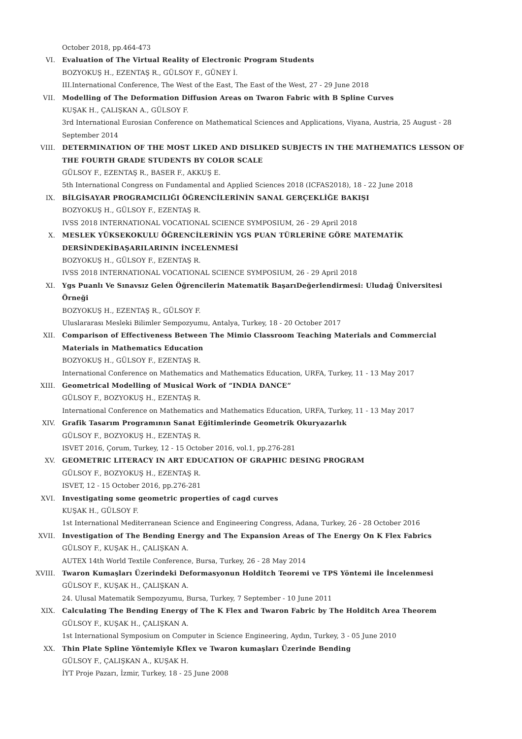October 2018, pp.464-473
VI. Evaluation of The Virtual Reality of Electronic Program Students
BOZYOKUŞ H., EZENTAŞ R., GÜLSOY F., GÜNEY İ.
III.International Conference, The West of the East, The East of the West, 27 - 29 June 2018
VII. Modelling of The Deformation Diffusion Areas on Twaron Fabric with B Spline Curves
KUŞAK H., ÇALIŞKAN A., GÜLSOY F.
3rd International Eurosian Conference on Mathematical Sciences and Applications, Viyana, Austria, 25 August - 28 September 2014
VIII. DETERMINATION OF THE MOST LIKED AND DISLIKED SUBJECTS IN THE MATHEMATICS LESSON OF THE FOURTH GRADE STUDENTS BY COLOR SCALE
GÜLSOY F., EZENTAŞ R., BASER F., AKKUŞ E.
5th International Congress on Fundamental and Applied Sciences 2018 (ICFAS2018), 18 - 22 June 2018
IX. BİLGİSAYAR PROGRAMCILIĞI ÖĞRENCİLERİNİN SANAL GERÇEKLİĞE BAKIŞI
BOZYOKUŞ H., GÜLSOY F., EZENTAŞ R.
IVSS 2018 INTERNATIONAL VOCATIONAL SCIENCE SYMPOSIUM, 26 - 29 April 2018
X. MESLEK YÜKSEKOKULU ÖĞRENCİLERİNİN YGS PUAN TÜRLERİNE GÖRE MATEMATİK DERSİNDEKİBAŞARILARININ İNCELENMESİ
BOZYOKUŞ H., GÜLSOY F., EZENTAŞ R.
IVSS 2018 INTERNATIONAL VOCATIONAL SCIENCE SYMPOSIUM, 26 - 29 April 2018
XI. Ygs Puanlı Ve Sınavsız Gelen Öğrencilerin Matematik BaşarıDeğerlendirmesi: Uludağ Üniversitesi Örneği
BOZYOKUŞ H., EZENTAŞ R., GÜLSOY F.
Uluslararası Mesleki Bilimler Sempozyumu, Antalya, Turkey, 18 - 20 October 2017
XII. Comparison of Effectiveness Between The Mimio Classroom Teaching Materials and Commercial Materials in Mathematics Education
BOZYOKUŞ H., GÜLSOY F., EZENTAŞ R.
International Conference on Mathematics and Mathematics Education, URFA, Turkey, 11 - 13 May 2017
XIII. Geometrical Modelling of Musical Work of “INDIA DANCE”
GÜLSOY F., BOZYOKUŞ H., EZENTAŞ R.
International Conference on Mathematics and Mathematics Education, URFA, Turkey, 11 - 13 May 2017
XIV. Grafik Tasarım Programının Sanat Eğitimlerinde Geometrik Okuryazarlık
GÜLSOY F., BOZYOKUŞ H., EZENTAŞ R.
ISVET 2016, Çorum, Turkey, 12 - 15 October 2016, vol.1, pp.276-281
XV. GEOMETRIC LITERACY IN ART EDUCATION OF GRAPHIC DESING PROGRAM
GÜLSOY F., BOZYOKUŞ H., EZENTAŞ R.
ISVET, 12 - 15 October 2016, pp.276-281
XVI. Investigating some geometric properties of cagd curves
KUŞAK H., GÜLSOY F.
1st International Mediterranean Science and Engineering Congress, Adana, Turkey, 26 - 28 October 2016
XVII. Investigation of The Bending Energy and The Expansion Areas of The Energy On K Flex Fabrics
GÜLSOY F., KUŞAK H., ÇALIŞKAN A.
AUTEX 14th World Textile Conference, Bursa, Turkey, 26 - 28 May 2014
XVIII. Twaron Kumaşları Üzerindeki Deformasyonun Holditch Teoremi ve TPS Yöntemi ile İncelenmesi
GÜLSOY F., KUŞAK H., ÇALIŞKAN A.
24. Ulusal Matematik Sempozyumu, Bursa, Turkey, 7 September - 10 June 2011
XIX. Calculating The Bending Energy of The K Flex and Twaron Fabric by The Holditch Area Theorem
GÜLSOY F., KUŞAK H., ÇALIŞKAN A.
1st International Symposium on Computer in Science Engineering, Aydın, Turkey, 3 - 05 June 2010
XX. Thin Plate Spline Yöntemiyle Kflex ve Twaron kumaşları Üzerinde Bending
GÜLSOY F., ÇALIŞKAN A., KUŞAK H.
İYT Proje Pazarı, İzmir, Turkey, 18 - 25 June 2008